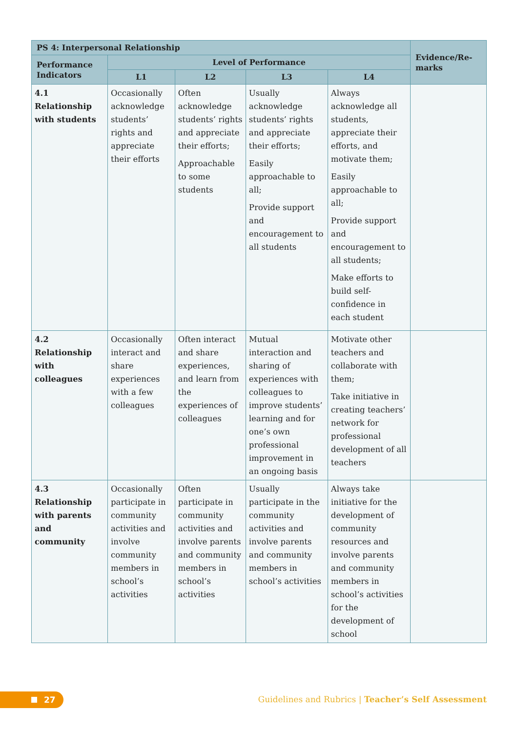| PS 4: Interpersonal Relationship | | | | | Evidence/Re-marks |
| --- | --- | --- | --- | --- | --- |
| Performance Indicators | Level of Performance | | | | |
| | L1 | L2 | L3 | L4 | |
| 4.1 Relationship with students | Occasionally acknowledge students’ rights and appreciate their efforts | Often acknowledge students’ rights and appreciate their efforts; Approachable to some students | Usually acknowledge students’ rights and appreciate their efforts; Easily approachable to all; Provide support and encouragement to all students | Always acknowledge all students, appreciate their efforts, and motivate them; Easily approachable to all; Provide support and encouragement to all students; Make efforts to build self-confidence in each student | |
| 4.2 Relationship with colleagues | Occasionally interact and share experiences with a few colleagues | Often interact and share experiences, and learn from the experiences of colleagues | Mutual interaction and sharing of experiences with colleagues to improve students’ learning and for one’s own professional improvement in an ongoing basis | Motivate other teachers and collaborate with them; Take initiative in creating teachers’ network for professional development of all teachers | |
| 4.3 Relationship with parents and community | Occasionally participate in community activities and involve community members in school’s activities | Often participate in community activities and involve parents and community members in school’s activities | Usually participate in the community activities and involve parents and community members in school’s activities | Always take initiative for the development of community resources and involve parents and community members in school’s activities for the development of school | |
27
Guidelines and Rubrics | Teacher’s Self Assessment